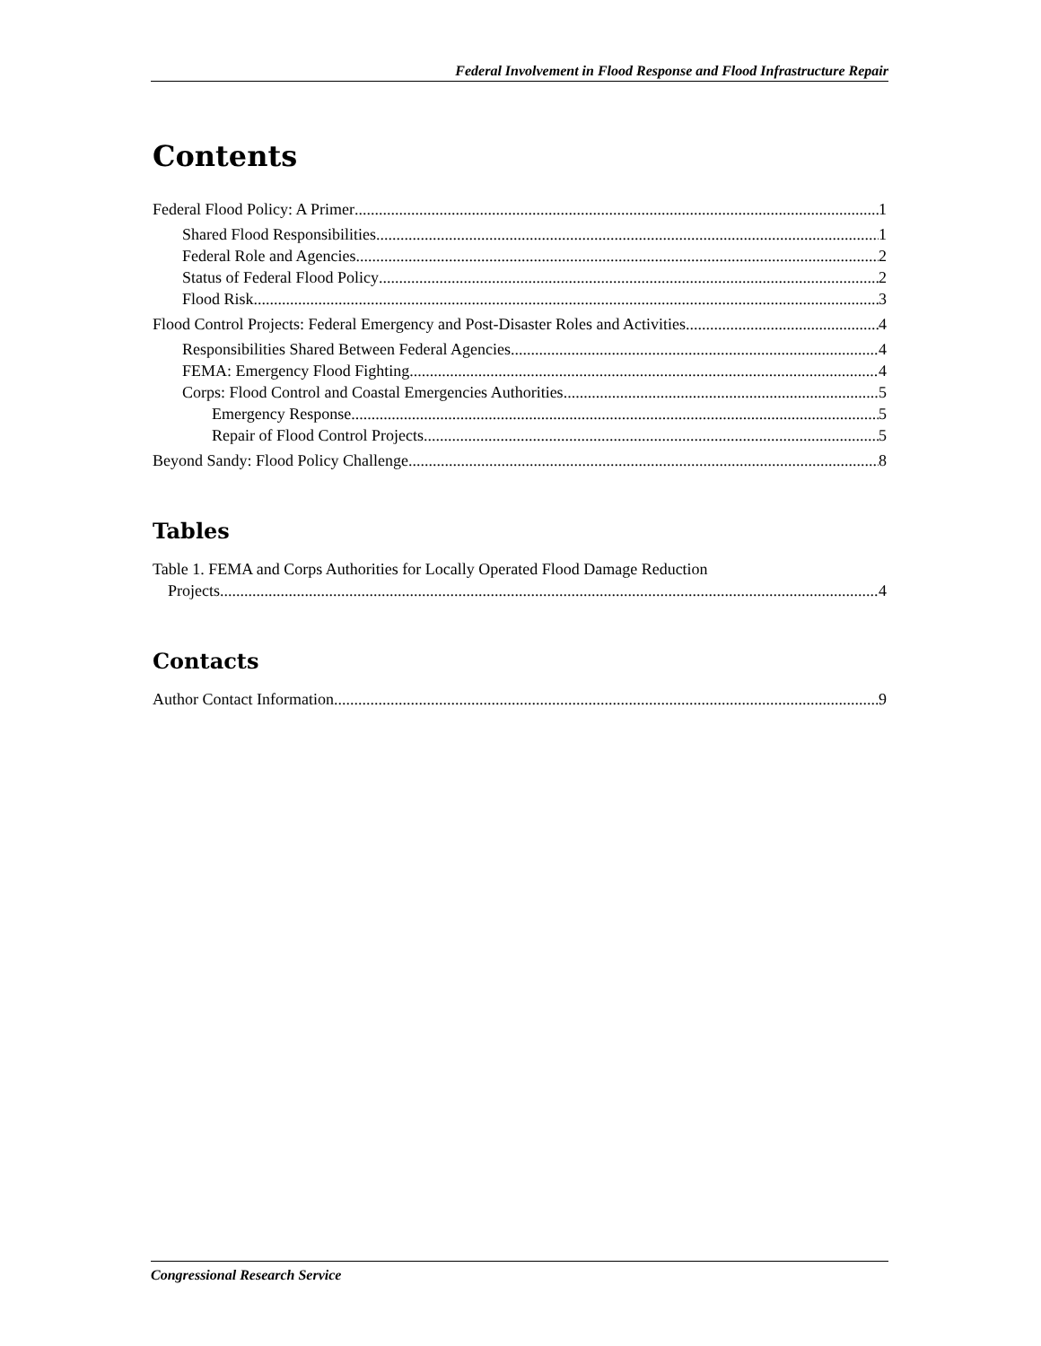Federal Involvement in Flood Response and Flood Infrastructure Repair
Contents
Federal Flood Policy: A Primer 1
Shared Flood Responsibilities 1
Federal Role and Agencies 2
Status of Federal Flood Policy 2
Flood Risk 3
Flood Control Projects: Federal Emergency and Post-Disaster Roles and Activities 4
Responsibilities Shared Between Federal Agencies 4
FEMA: Emergency Flood Fighting 4
Corps: Flood Control and Coastal Emergencies Authorities 5
Emergency Response 5
Repair of Flood Control Projects 5
Beyond Sandy: Flood Policy Challenge 8
Tables
Table 1. FEMA and Corps Authorities for Locally Operated Flood Damage Reduction
Projects 4
Contacts
Author Contact Information 9
Congressional Research Service